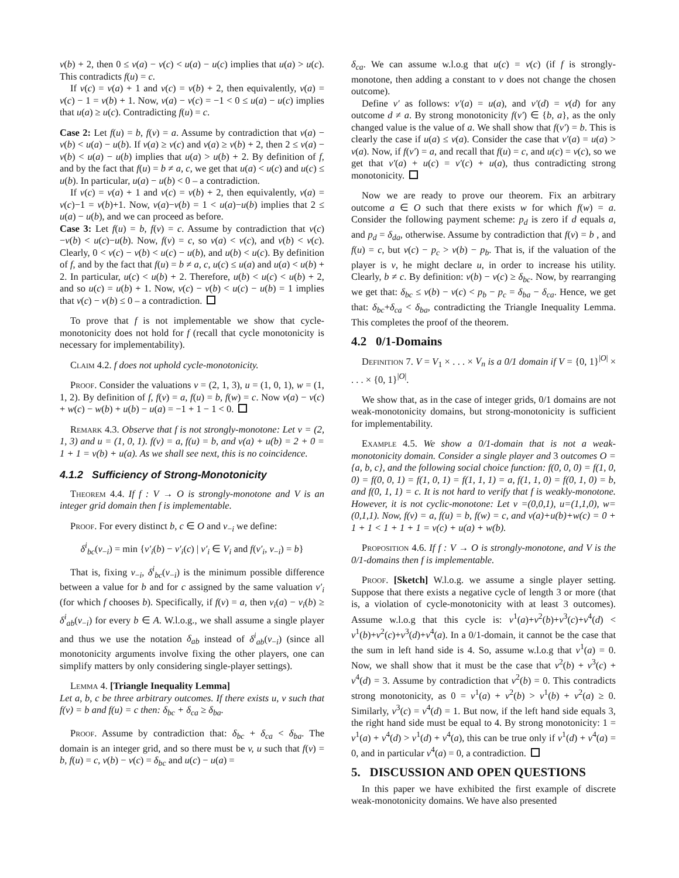v(b) + 2, then 0 ≤ v(a) − v(c) < u(a) − u(c) implies that u(a) > u(c). This contradicts f(u) = c.
If v(c) = v(a) + 1 and v(c) = v(b) + 2, then equivalently, v(a) = v(c) − 1 = v(b) + 1. Now, v(a) − v(c) = −1 < 0 ≤ u(a) − u(c) implies that u(a) ≥ u(c). Contradicting f(u) = c.
Case 2: Let f(u) = b, f(v) = a. Assume by contradiction that v(a) − v(b) < u(a) − u(b). If v(a) ≥ v(c) and v(a) ≥ v(b) + 2, then 2 ≤ v(a) − v(b) < u(a) − u(b) implies that u(a) > u(b) + 2. By definition of f, and by the fact that f(u) = b ≠ a, c, we get that u(a) < u(c) and u(c) ≤ u(b). In particular, u(a) − u(b) < 0 – a contradiction.
If v(c) = v(a) + 1 and v(c) = v(b) + 2, then equivalently, v(a) = v(c)−1 = v(b)+1. Now, v(a)−v(b) = 1 < u(a)−u(b) implies that 2 ≤ u(a) − u(b), and we can proceed as before.
Case 3: Let f(u) = b, f(v) = c. Assume by contradiction that v(c)−v(b) < u(c)−u(b). Now, f(v) = c, so v(a) < v(c), and v(b) < v(c). Clearly, 0 < v(c) − v(b) < u(c) − u(b), and u(b) < u(c). By definition of f, and by the fact that f(u) = b ≠ a, c, u(c) ≤ u(a) and u(a) < u(b) + 2. In particular, u(c) < u(b) + 2. Therefore, u(b) < u(c) < u(b) + 2, and so u(c) = u(b) + 1. Now, v(c) − v(b) < u(c) − u(b) = 1 implies that v(c) − v(b) ≤ 0 – a contradiction.
To prove that f is not implementable we show that cycle-monotonicity does not hold for f (recall that cycle monotonicity is necessary for implementability).
Claim 4.2. f does not uphold cycle-monotonicity.
Proof. Consider the valuations v = (2, 1, 3), u = (1, 0, 1), w = (1, 1, 2). By definition of f, f(v) = a, f(u) = b, f(w) = c. Now v(a) − v(c) + w(c) − w(b) + u(b) − u(a) = −1 + 1 − 1 < 0.
Remark 4.3. Observe that f is not strongly-monotone: Let v = (2, 1, 3) and u = (1, 0, 1). f(v) = a, f(u) = b, and v(a) + u(b) = 2 + 0 = 1 + 1 = v(b) + u(a). As we shall see next, this is no coincidence.
4.1.2 Sufficiency of Strong-Monotonicity
Theorem 4.4. If f : V → O is strongly-monotone and V is an integer grid domain then f is implementable.
Proof. For every distinct b, c ∈ O and v<sub>−i</sub> we define:
δ<sup>i</sup><sub>bc</sub>(v<sub>−i</sub>) = min {v′<sub>i</sub>(b) − v′<sub>i</sub>(c) | v′<sub>i</sub> ∈ V<sub>i</sub> and f(v′<sub>i</sub>, v<sub>−i</sub>) = b}
That is, fixing v<sub>−i</sub>, δ<sup>i</sup><sub>bc</sub>(v<sub>−i</sub>) is the minimum possible difference between a value for b and for c assigned by the same valuation v′<sub>i</sub> (for which f chooses b). Specifically, if f(v) = a, then v<sub>i</sub>(a) − v<sub>i</sub>(b) ≥ δ<sup>i</sup><sub>ab</sub>(v<sub>−i</sub>) for every b ∈ A. W.l.o.g., we shall assume a single player and thus we use the notation δ<sub>ab</sub> instead of δ<sup>i</sup><sub>ab</sub>(v<sub>−i</sub>) (since all monotonicity arguments involve fixing the other players, one can simplify matters by only considering single-player settings).
Lemma 4. [Triangle Inequality Lemma]
Let a, b, c be three arbitrary outcomes. If there exists u, v such that f(v) = b and f(u) = c then: δ<sub>bc</sub> + δ<sub>ca</sub> ≥ δ<sub>ba</sub>.
Proof. Assume by contradiction that: δ<sub>bc</sub> + δ<sub>ca</sub> < δ<sub>ba</sub>. The domain is an integer grid, and so there must be v, u such that f(v) = b, f(u) = c, v(b) − v(c) = δ<sub>bc</sub> and u(c) − u(a) =
δ<sub>ca</sub>. We can assume w.l.o.g that u(c) = v(c) (if f is strongly-monotone, then adding a constant to v does not change the chosen outcome).
Define v′ as follows: v′(a) = u(a), and v′(d) = v(d) for any outcome d ≠ a. By strong monotonicity f(v′) ∈ {b, a}, as the only changed value is the value of a. We shall show that f(v′) = b. This is clearly the case if u(a) ≤ v(a). Consider the case that v′(a) = u(a) > v(a). Now, if f(v′) = a, and recall that f(u) = c, and u(c) = v(c), so we get that v′(a) + u(c) = v′(c) + u(a), thus contradicting strong monotonicity.
Now we are ready to prove our theorem. Fix an arbitrary outcome a ∈ O such that there exists w for which f(w) = a. Consider the following payment scheme: p<sub>d</sub> is zero if d equals a, and p<sub>d</sub> = δ<sub>da</sub>, otherwise. Assume by contradiction that f(v) = b , and f(u) = c, but v(c) − p<sub>c</sub> > v(b) − p<sub>b</sub>. That is, if the valuation of the player is v, he might declare u, in order to increase his utility. Clearly, b ≠ c. By definition: v(b) − v(c) ≥ δ<sub>bc</sub>. Now, by rearranging we get that: δ<sub>bc</sub> ≤ v(b) − v(c) < p<sub>b</sub> − p<sub>c</sub> = δ<sub>ba</sub> − δ<sub>ca</sub>. Hence, we get that: δ<sub>bc</sub>+δ<sub>ca</sub> < δ<sub>ba</sub>, contradicting the Triangle Inequality Lemma. This completes the proof of the theorem.
4.2 0/1-Domains
Definition 7. V = V<sub>1</sub> × . . . × V<sub>n</sub> is a 0/1 domain if V = {0, 1}<sup>|O|</sup> × . . . × {0, 1}<sup>|O|</sup>.
We show that, as in the case of integer grids, 0/1 domains are not weak-monotonicity domains, but strong-monotonicity is sufficient for implementability.
Example 4.5. We show a 0/1-domain that is not a weak-monotonicity domain. Consider a single player and 3 outcomes O = {a, b, c}, and the following social choice function: f(0, 0, 0) = f(1, 0, 0) = f(0, 0, 1) = f(1, 0, 1) = f(1, 1, 1) = a, f(1, 1, 0) = f(0, 1, 0) = b, and f(0, 1, 1) = c. It is not hard to verify that f is weakly-monotone. However, it is not cyclic-monotone: Let v =(0,0,1), u=(1,1,0), w=(0,1,1). Now, f(v) = a, f(u) = b, f(w) = c, and v(a)+u(b)+w(c) = 0 + 1 + 1 < 1 + 1 + 1 = v(c) + u(a) + w(b).
Proposition 4.6. If f : V → O is strongly-monotone, and V is the 0/1-domains then f is implementable.
Proof. [Sketch] W.l.o.g. we assume a single player setting. Suppose that there exists a negative cycle of length 3 or more (that is, a violation of cycle-monotonicity with at least 3 outcomes). Assume w.l.o.g that this cycle is: v<sup>1</sup>(a)+v<sup>2</sup>(b)+v<sup>3</sup>(c)+v<sup>4</sup>(d) < v<sup>1</sup>(b)+v<sup>2</sup>(c)+v<sup>3</sup>(d)+v<sup>4</sup>(a). In a 0/1-domain, it cannot be the case that the sum in left hand side is 4. So, assume w.l.o.g that v<sup>1</sup>(a) = 0. Now, we shall show that it must be the case that v<sup>2</sup>(b) + v<sup>3</sup>(c) + v<sup>4</sup>(d) = 3. Assume by contradiction that v<sup>2</sup>(b) = 0. This contradicts strong monotonicity, as 0 = v<sup>1</sup>(a) + v<sup>2</sup>(b) > v<sup>1</sup>(b) + v<sup>2</sup>(a) ≥ 0. Similarly, v<sup>3</sup>(c) = v<sup>4</sup>(d) = 1. But now, if the left hand side equals 3, the right hand side must be equal to 4. By strong monotonicity: 1 = v<sup>1</sup>(a) + v<sup>4</sup>(d) > v<sup>1</sup>(d) + v<sup>4</sup>(a), this can be true only if v<sup>1</sup>(d) + v<sup>4</sup>(a) = 0, and in particular v<sup>4</sup>(a) = 0, a contradiction.
5. DISCUSSION AND OPEN QUESTIONS
In this paper we have exhibited the first example of discrete weak-monotonicity domains. We have also presented